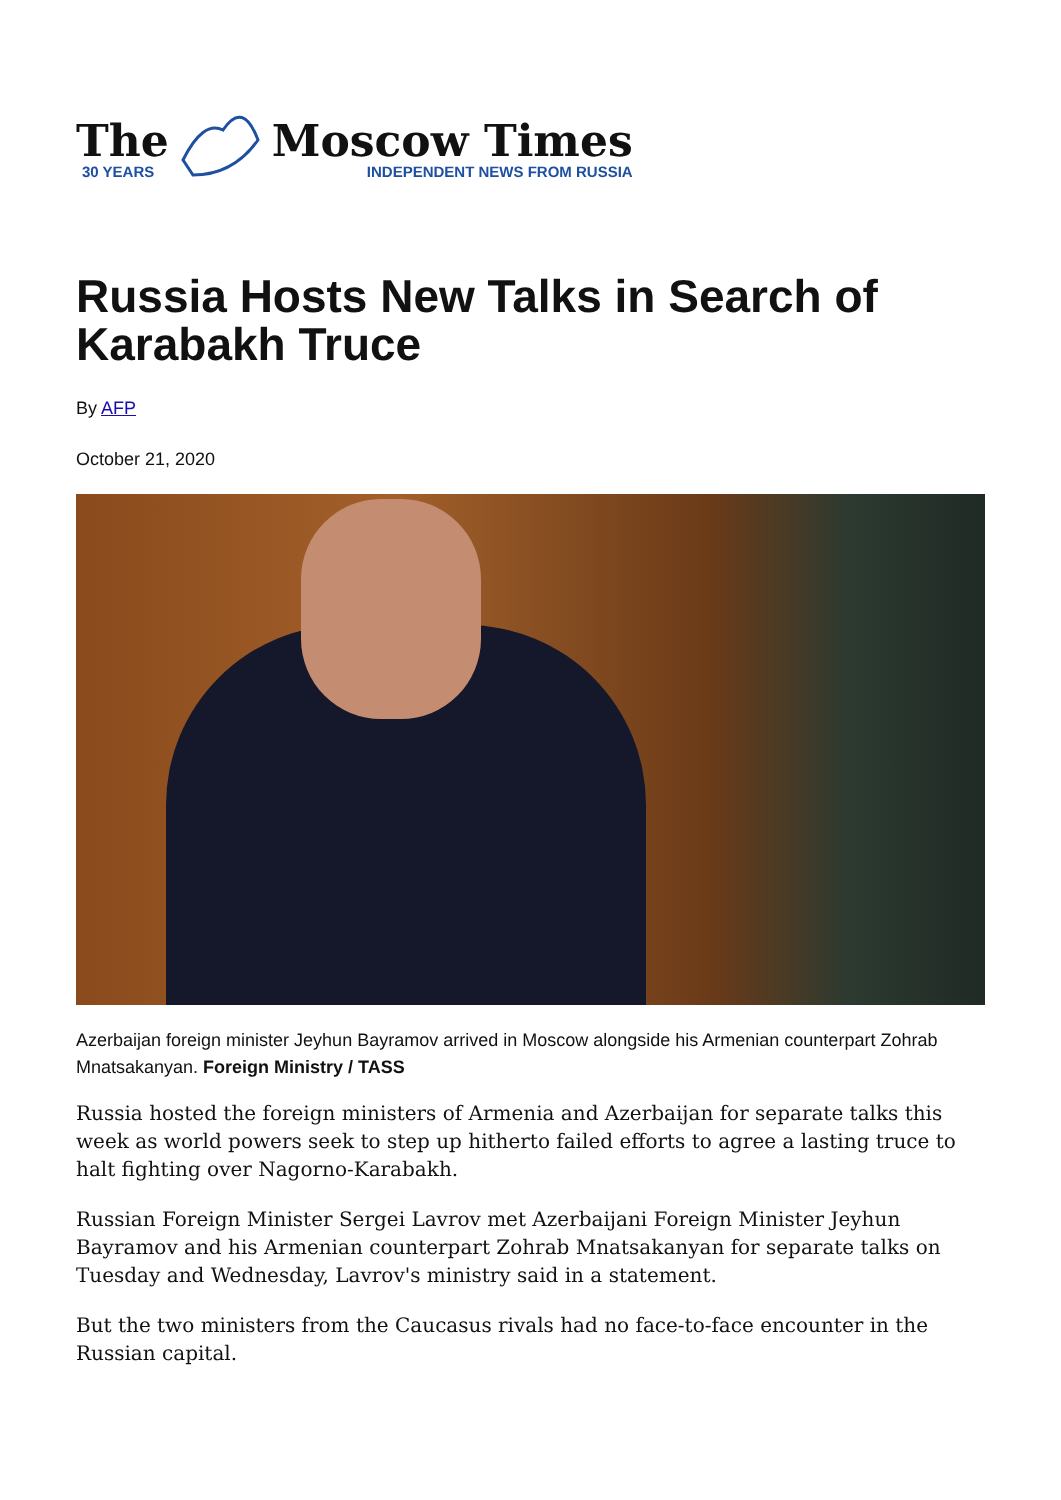The
30 YEARS
Moscow Times
INDEPENDENT NEWS FROM RUSSIA
Russia Hosts New Talks in Search of Karabakh Truce
By AFP
October 21, 2020
Azerbaijan foreign minister Jeyhun Bayramov arrived in Moscow alongside his Armenian counterpart Zohrab Mnatsakanyan. Foreign Ministry / TASS
Russia hosted the foreign ministers of Armenia and Azerbaijan for separate talks this week as world powers seek to step up hitherto failed efforts to agree a lasting truce to halt fighting over Nagorno-Karabakh.
Russian Foreign Minister Sergei Lavrov met Azerbaijani Foreign Minister Jeyhun Bayramov and his Armenian counterpart Zohrab Mnatsakanyan for separate talks on Tuesday and Wednesday, Lavrov's ministry said in a statement.
But the two ministers from the Caucasus rivals had no face-to-face encounter in the Russian capital.